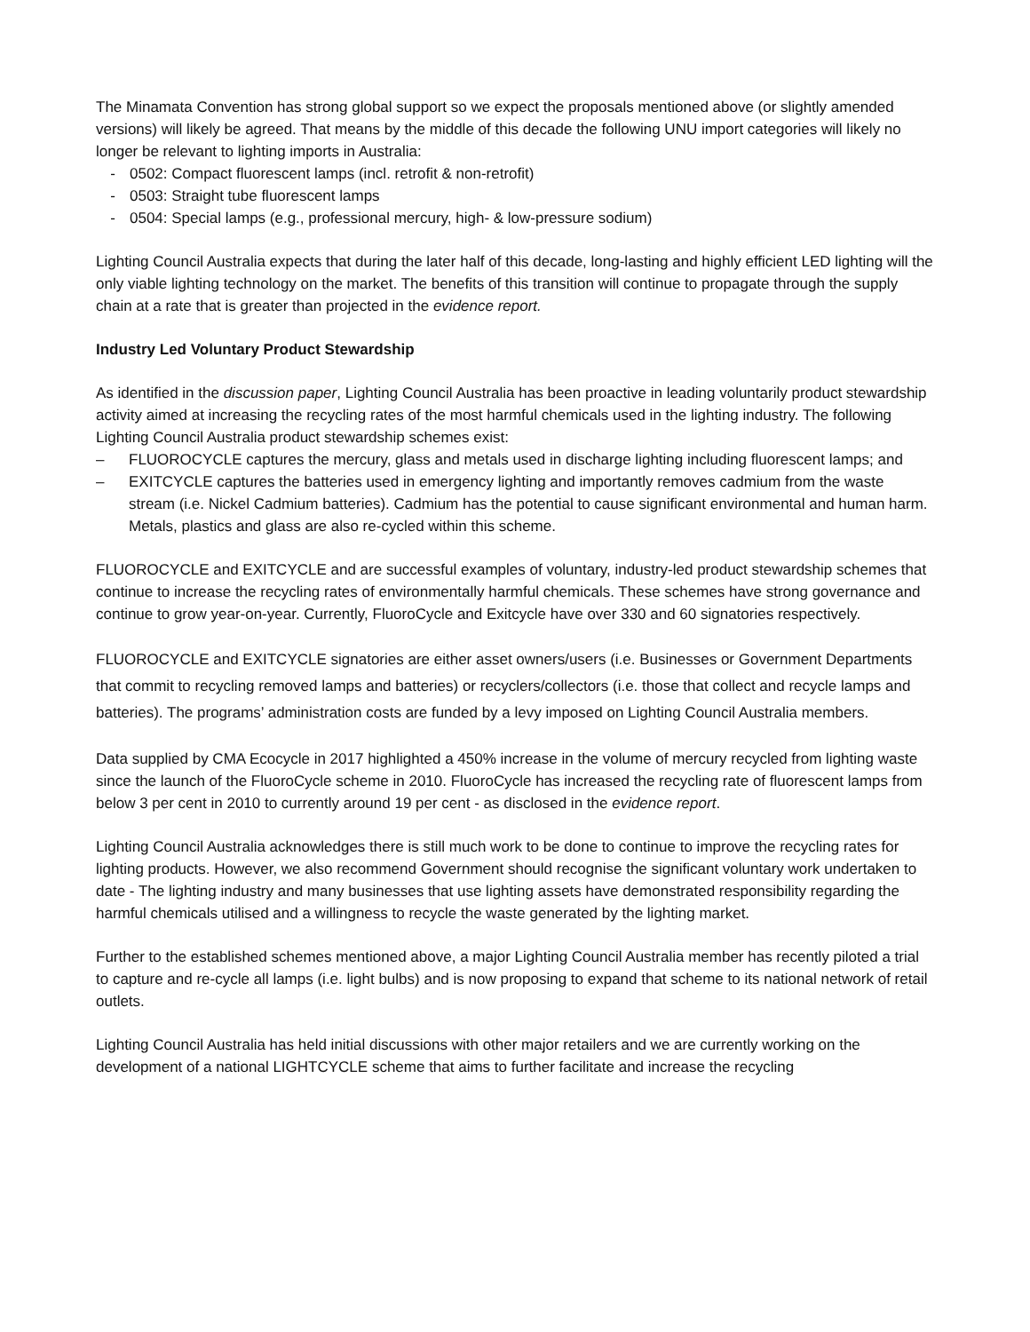The Minamata Convention has strong global support so we expect the proposals mentioned above (or slightly amended versions) will likely be agreed. That means by the middle of this decade the following UNU import categories will likely no longer be relevant to lighting imports in Australia:
- 0502: Compact fluorescent lamps (incl. retrofit & non-retrofit)
- 0503: Straight tube fluorescent lamps
- 0504: Special lamps (e.g., professional mercury, high- & low-pressure sodium)
Lighting Council Australia expects that during the later half of this decade, long-lasting and highly efficient LED lighting will the only viable lighting technology on the market. The benefits of this transition will continue to propagate through the supply chain at a rate that is greater than projected in the evidence report.
Industry Led Voluntary Product Stewardship
As identified in the discussion paper, Lighting Council Australia has been proactive in leading voluntarily product stewardship activity aimed at increasing the recycling rates of the most harmful chemicals used in the lighting industry. The following Lighting Council Australia product stewardship schemes exist:
– FLUOROCYCLE captures the mercury, glass and metals used in discharge lighting including fluorescent lamps; and
– EXITCYCLE captures the batteries used in emergency lighting and importantly removes cadmium from the waste stream (i.e. Nickel Cadmium batteries). Cadmium has the potential to cause significant environmental and human harm. Metals, plastics and glass are also re-cycled within this scheme.
FLUOROCYCLE and EXITCYCLE and are successful examples of voluntary, industry-led product stewardship schemes that continue to increase the recycling rates of environmentally harmful chemicals. These schemes have strong governance and continue to grow year-on-year. Currently, FluoroCycle and Exitcycle have over 330 and 60 signatories respectively.
FLUOROCYCLE and EXITCYCLE signatories are either asset owners/users (i.e. Businesses or Government Departments that commit to recycling removed lamps and batteries) or recyclers/collectors (i.e. those that collect and recycle lamps and batteries). The programs’ administration costs are funded by a levy imposed on Lighting Council Australia members.
Data supplied by CMA Ecocycle in 2017 highlighted a 450% increase in the volume of mercury recycled from lighting waste since the launch of the FluoroCycle scheme in 2010. FluoroCycle has increased the recycling rate of fluorescent lamps from below 3 per cent in 2010 to currently around 19 per cent - as disclosed in the evidence report.
Lighting Council Australia acknowledges there is still much work to be done to continue to improve the recycling rates for lighting products. However, we also recommend Government should recognise the significant voluntary work undertaken to date - The lighting industry and many businesses that use lighting assets have demonstrated responsibility regarding the harmful chemicals utilised and a willingness to recycle the waste generated by the lighting market.
Further to the established schemes mentioned above, a major Lighting Council Australia member has recently piloted a trial to capture and re-cycle all lamps (i.e. light bulbs) and is now proposing to expand that scheme to its national network of retail outlets.
Lighting Council Australia has held initial discussions with other major retailers and we are currently working on the development of a national LIGHTCYCLE scheme that aims to further facilitate and increase the recycling